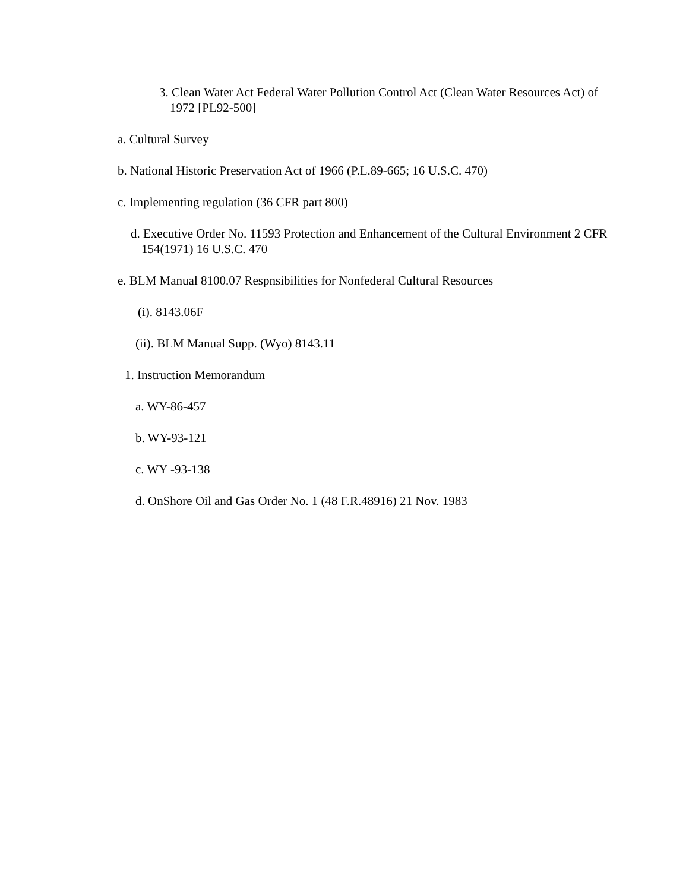3. Clean Water Act Federal Water Pollution Control Act (Clean Water Resources Act) of 1972 [PL92-500]
a. Cultural Survey
b. National Historic Preservation Act of 1966 (P.L.89-665; 16 U.S.C. 470)
c. Implementing regulation (36 CFR part 800)
d. Executive Order No. 11593 Protection and Enhancement of the Cultural Environment 2 CFR 154(1971) 16 U.S.C. 470
e. BLM Manual 8100.07 Respnsibilities for Nonfederal Cultural Resources
(i). 8143.06F
(ii). BLM Manual Supp. (Wyo) 8143.11
1. Instruction Memorandum
a. WY-86-457
b. WY-93-121
c. WY -93-138
d. OnShore Oil and Gas Order No. 1 (48 F.R.48916) 21 Nov. 1983